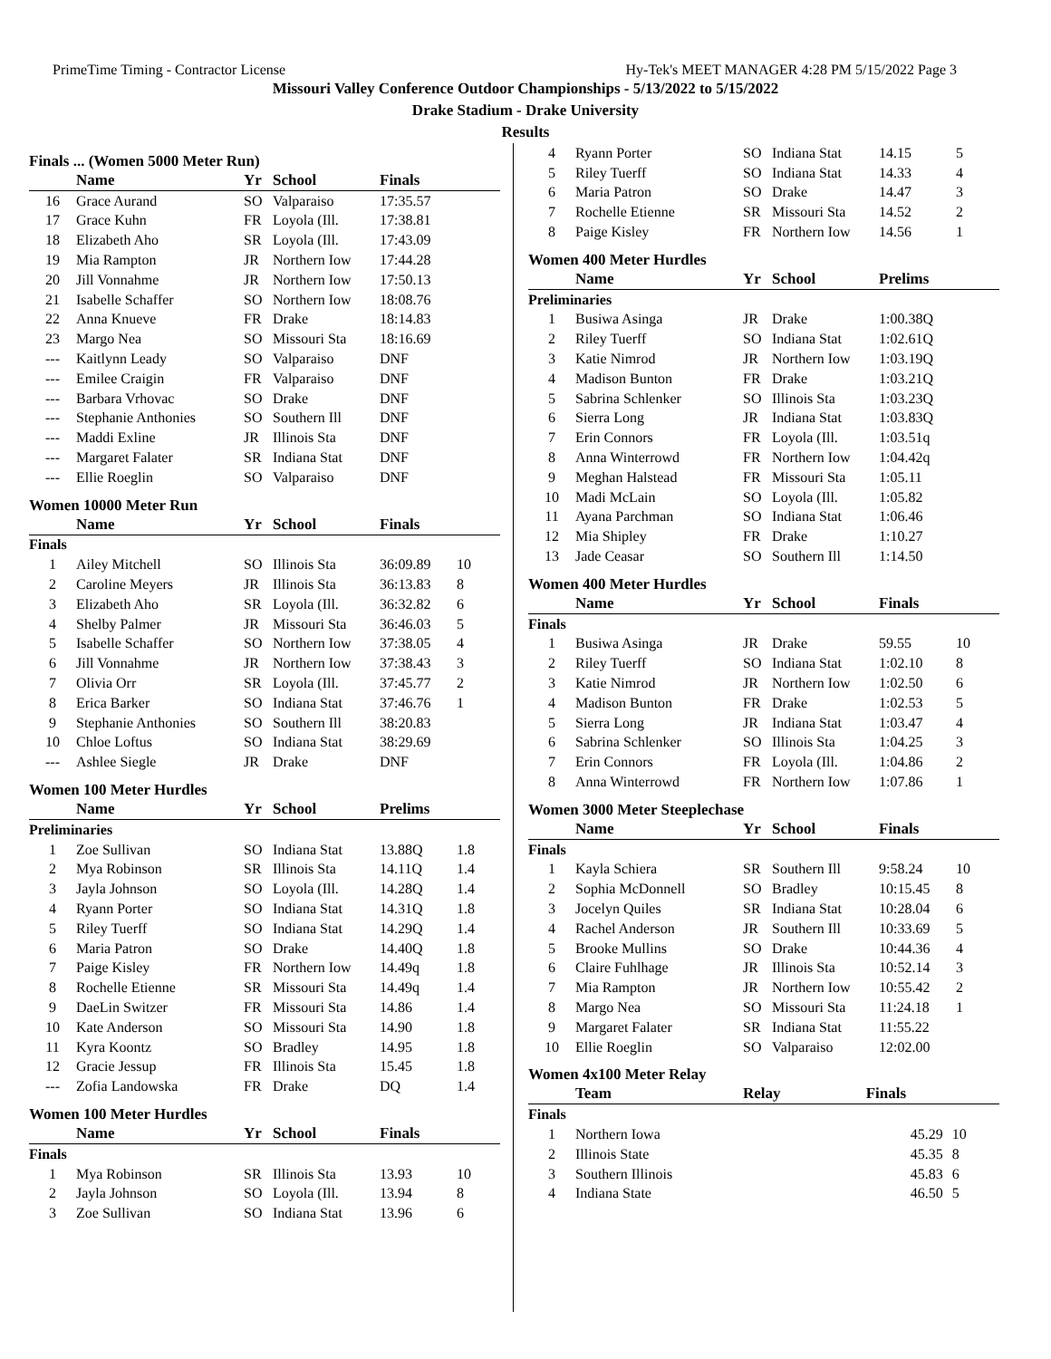PrimeTime Timing - Contractor License Hy-Tek's MEET MANAGER 4:28 PM 5/15/2022 Page 3
Missouri Valley Conference Outdoor Championships - 5/13/2022 to 5/15/2022
Drake Stadium - Drake University
Results
Finals ... (Women 5000 Meter Run)
| | Name | Yr | School | Finals | |
| --- | --- | --- | --- | --- | --- |
| 16 | Grace Aurand | SO | Valparaiso | 17:35.57 | |
| 17 | Grace Kuhn | FR | Loyola (Ill. | 17:38.81 | |
| 18 | Elizabeth Aho | SR | Loyola (Ill. | 17:43.09 | |
| 19 | Mia Rampton | JR | Northern Iow | 17:44.28 | |
| 20 | Jill Vonnahme | JR | Northern Iow | 17:50.13 | |
| 21 | Isabelle Schaffer | SO | Northern Iow | 18:08.76 | |
| 22 | Anna Knueve | FR | Drake | 18:14.83 | |
| 23 | Margo Nea | SO | Missouri Sta | 18:16.69 | |
| --- | Kaitlynn Leady | SO | Valparaiso | DNF | |
| --- | Emilee Craigin | FR | Valparaiso | DNF | |
| --- | Barbara Vrhovac | SO | Drake | DNF | |
| --- | Stephanie Anthonies | SO | Southern Ill | DNF | |
| --- | Maddi Exline | JR | Illinois Sta | DNF | |
| --- | Margaret Falater | SR | Indiana Stat | DNF | |
| --- | Ellie Roeglin | SO | Valparaiso | DNF | |
Women 10000 Meter Run
| | Name | Yr | School | Finals | |
| --- | --- | --- | --- | --- | --- |
| Finals | | | | | |
| 1 | Ailey Mitchell | SO | Illinois Sta | 36:09.89 | 10 |
| 2 | Caroline Meyers | JR | Illinois Sta | 36:13.83 | 8 |
| 3 | Elizabeth Aho | SR | Loyola (Ill. | 36:32.82 | 6 |
| 4 | Shelby Palmer | JR | Missouri Sta | 36:46.03 | 5 |
| 5 | Isabelle Schaffer | SO | Northern Iow | 37:38.05 | 4 |
| 6 | Jill Vonnahme | JR | Northern Iow | 37:38.43 | 3 |
| 7 | Olivia Orr | SR | Loyola (Ill. | 37:45.77 | 2 |
| 8 | Erica Barker | SO | Indiana Stat | 37:46.76 | 1 |
| 9 | Stephanie Anthonies | SO | Southern Ill | 38:20.83 | |
| 10 | Chloe Loftus | SO | Indiana Stat | 38:29.69 | |
| --- | Ashlee Siegle | JR | Drake | DNF | |
Women 100 Meter Hurdles
| | Name | Yr | School | Prelims | |
| --- | --- | --- | --- | --- | --- |
| Preliminaries | | | | | |
| 1 | Zoe Sullivan | SO | Indiana Stat | 13.88Q | 1.8 |
| 2 | Mya Robinson | SR | Illinois Sta | 14.11Q | 1.4 |
| 3 | Jayla Johnson | SO | Loyola (Ill. | 14.28Q | 1.4 |
| 4 | Ryann Porter | SO | Indiana Stat | 14.31Q | 1.8 |
| 5 | Riley Tuerff | SO | Indiana Stat | 14.29Q | 1.4 |
| 6 | Maria Patron | SO | Drake | 14.40Q | 1.8 |
| 7 | Paige Kisley | FR | Northern Iow | 14.49q | 1.8 |
| 8 | Rochelle Etienne | SR | Missouri Sta | 14.49q | 1.4 |
| 9 | DaeLin Switzer | FR | Missouri Sta | 14.86 | 1.4 |
| 10 | Kate Anderson | SO | Missouri Sta | 14.90 | 1.8 |
| 11 | Kyra Koontz | SO | Bradley | 14.95 | 1.8 |
| 12 | Gracie Jessup | FR | Illinois Sta | 15.45 | 1.8 |
| --- | Zofia Landowska | FR | Drake | DQ | 1.4 |
Women 100 Meter Hurdles
| | Name | Yr | School | Finals | |
| --- | --- | --- | --- | --- | --- |
| Finals | | | | | |
| 1 | Mya Robinson | SR | Illinois Sta | 13.93 | 10 |
| 2 | Jayla Johnson | SO | Loyola (Ill. | 13.94 | 8 |
| 3 | Zoe Sullivan | SO | Indiana Stat | 13.96 | 6 |
| 4 | Ryann Porter | SO | Indiana Stat | 14.15 | 5 |
| 5 | Riley Tuerff | SO | Indiana Stat | 14.33 | 4 |
| 6 | Maria Patron | SO | Drake | 14.47 | 3 |
| 7 | Rochelle Etienne | SR | Missouri Sta | 14.52 | 2 |
| 8 | Paige Kisley | FR | Northern Iow | 14.56 | 1 |
Women 400 Meter Hurdles
| | Name | Yr | School | Prelims | |
| --- | --- | --- | --- | --- | --- |
| Preliminaries | | | | | |
| 1 | Busiwa Asinga | JR | Drake | 1:00.38Q | |
| 2 | Riley Tuerff | SO | Indiana Stat | 1:02.61Q | |
| 3 | Katie Nimrod | JR | Northern Iow | 1:03.19Q | |
| 4 | Madison Bunton | FR | Drake | 1:03.21Q | |
| 5 | Sabrina Schlenker | SO | Illinois Sta | 1:03.23Q | |
| 6 | Sierra Long | JR | Indiana Stat | 1:03.83Q | |
| 7 | Erin Connors | FR | Loyola (Ill. | 1:03.51q | |
| 8 | Anna Winterrowd | FR | Northern Iow | 1:04.42q | |
| 9 | Meghan Halstead | FR | Missouri Sta | 1:05.11 | |
| 10 | Madi McLain | SO | Loyola (Ill. | 1:05.82 | |
| 11 | Ayana Parchman | SO | Indiana Stat | 1:06.46 | |
| 12 | Mia Shipley | FR | Drake | 1:10.27 | |
| 13 | Jade Ceasar | SO | Southern Ill | 1:14.50 | |
Women 400 Meter Hurdles
| | Name | Yr | School | Finals | |
| --- | --- | --- | --- | --- | --- |
| Finals | | | | | |
| 1 | Busiwa Asinga | JR | Drake | 59.55 | 10 |
| 2 | Riley Tuerff | SO | Indiana Stat | 1:02.10 | 8 |
| 3 | Katie Nimrod | JR | Northern Iow | 1:02.50 | 6 |
| 4 | Madison Bunton | FR | Drake | 1:02.53 | 5 |
| 5 | Sierra Long | JR | Indiana Stat | 1:03.47 | 4 |
| 6 | Sabrina Schlenker | SO | Illinois Sta | 1:04.25 | 3 |
| 7 | Erin Connors | FR | Loyola (Ill. | 1:04.86 | 2 |
| 8 | Anna Winterrowd | FR | Northern Iow | 1:07.86 | 1 |
Women 3000 Meter Steeplechase
| | Name | Yr | School | Finals | |
| --- | --- | --- | --- | --- | --- |
| Finals | | | | | |
| 1 | Kayla Schiera | SR | Southern Ill | 9:58.24 | 10 |
| 2 | Sophia McDonnell | SO | Bradley | 10:15.45 | 8 |
| 3 | Jocelyn Quiles | SR | Indiana Stat | 10:28.04 | 6 |
| 4 | Rachel Anderson | JR | Southern Ill | 10:33.69 | 5 |
| 5 | Brooke Mullins | SO | Drake | 10:44.36 | 4 |
| 6 | Claire Fuhlhage | JR | Illinois Sta | 10:52.14 | 3 |
| 7 | Mia Rampton | JR | Northern Iow | 10:55.42 | 2 |
| 8 | Margo Nea | SO | Missouri Sta | 11:24.18 | 1 |
| 9 | Margaret Falater | SR | Indiana Stat | 11:55.22 | |
| 10 | Ellie Roeglin | SO | Valparaiso | 12:02.00 | |
Women 4x100 Meter Relay
| | Team | Relay | Finals | |
| --- | --- | --- | --- | --- |
| Finals | | | | |
| 1 | Northern Iowa | | 45.29 | 10 |
| 2 | Illinois State | | 45.35 | 8 |
| 3 | Southern Illinois | | 45.83 | 6 |
| 4 | Indiana State | | 46.50 | 5 |